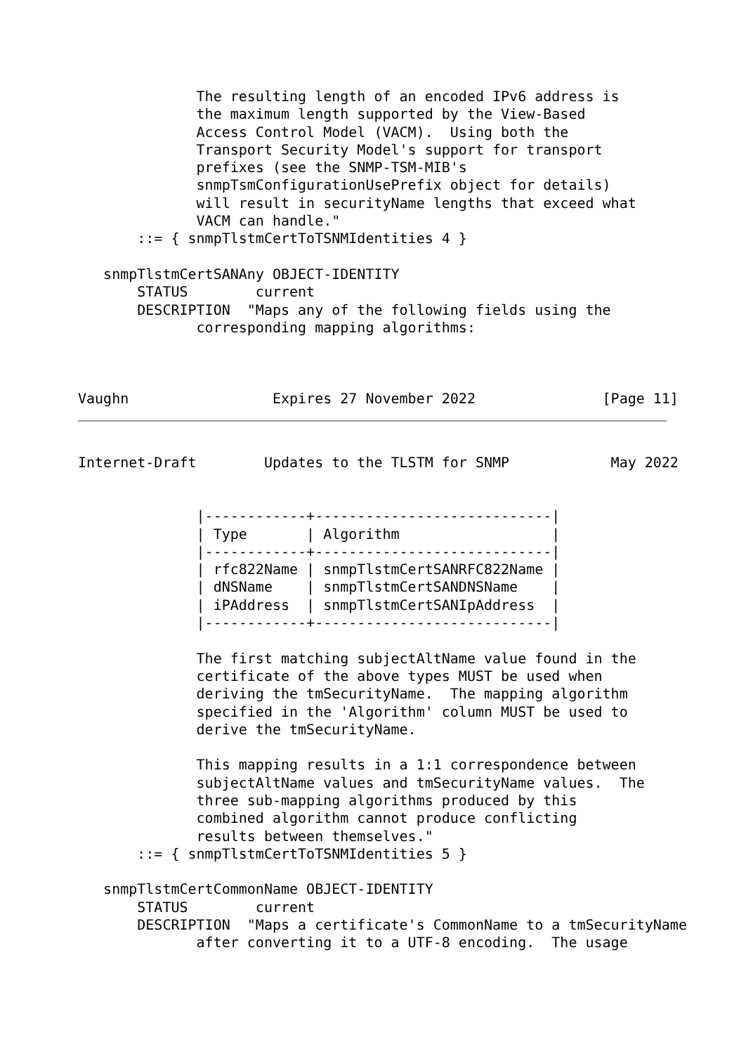The resulting length of an encoded IPv6 address is
              the maximum length supported by the View-Based
              Access Control Model (VACM).  Using both the
              Transport Security Model's support for transport
              prefixes (see the SNMP-TSM-MIB's
              snmpTsmConfigurationUsePrefix object for details)
              will result in securityName lengths that exceed what
              VACM can handle."
       ::= { snmpTlstmCertToTSNMIdentities 4 }

   snmpTlstmCertSANAny OBJECT-IDENTITY
       STATUS        current
       DESCRIPTION  "Maps any of the following fields using the
              corresponding mapping algorithms:



Vaughn                 Expires 27 November 2022               [Page 11]
Internet-Draft        Updates to the TLSTM for SNMP            May 2022


              |------------+----------------------------|
              | Type       | Algorithm                  |
              |------------+----------------------------|
              | rfc822Name | snmpTlstmCertSANRFC822Name |
              | dNSName    | snmpTlstmCertSANDNSName    |
              | iPAddress  | snmpTlstmCertSANIpAddress  |
              |------------+----------------------------|

              The first matching subjectAltName value found in the
              certificate of the above types MUST be used when
              deriving the tmSecurityName.  The mapping algorithm
              specified in the 'Algorithm' column MUST be used to
              derive the tmSecurityName.

              This mapping results in a 1:1 correspondence between
              subjectAltName values and tmSecurityName values.  The
              three sub-mapping algorithms produced by this
              combined algorithm cannot produce conflicting
              results between themselves."
       ::= { snmpTlstmCertToTSNMIdentities 5 }

   snmpTlstmCertCommonName OBJECT-IDENTITY
       STATUS        current
       DESCRIPTION  "Maps a certificate's CommonName to a tmSecurityName
              after converting it to a UTF-8 encoding.  The usage